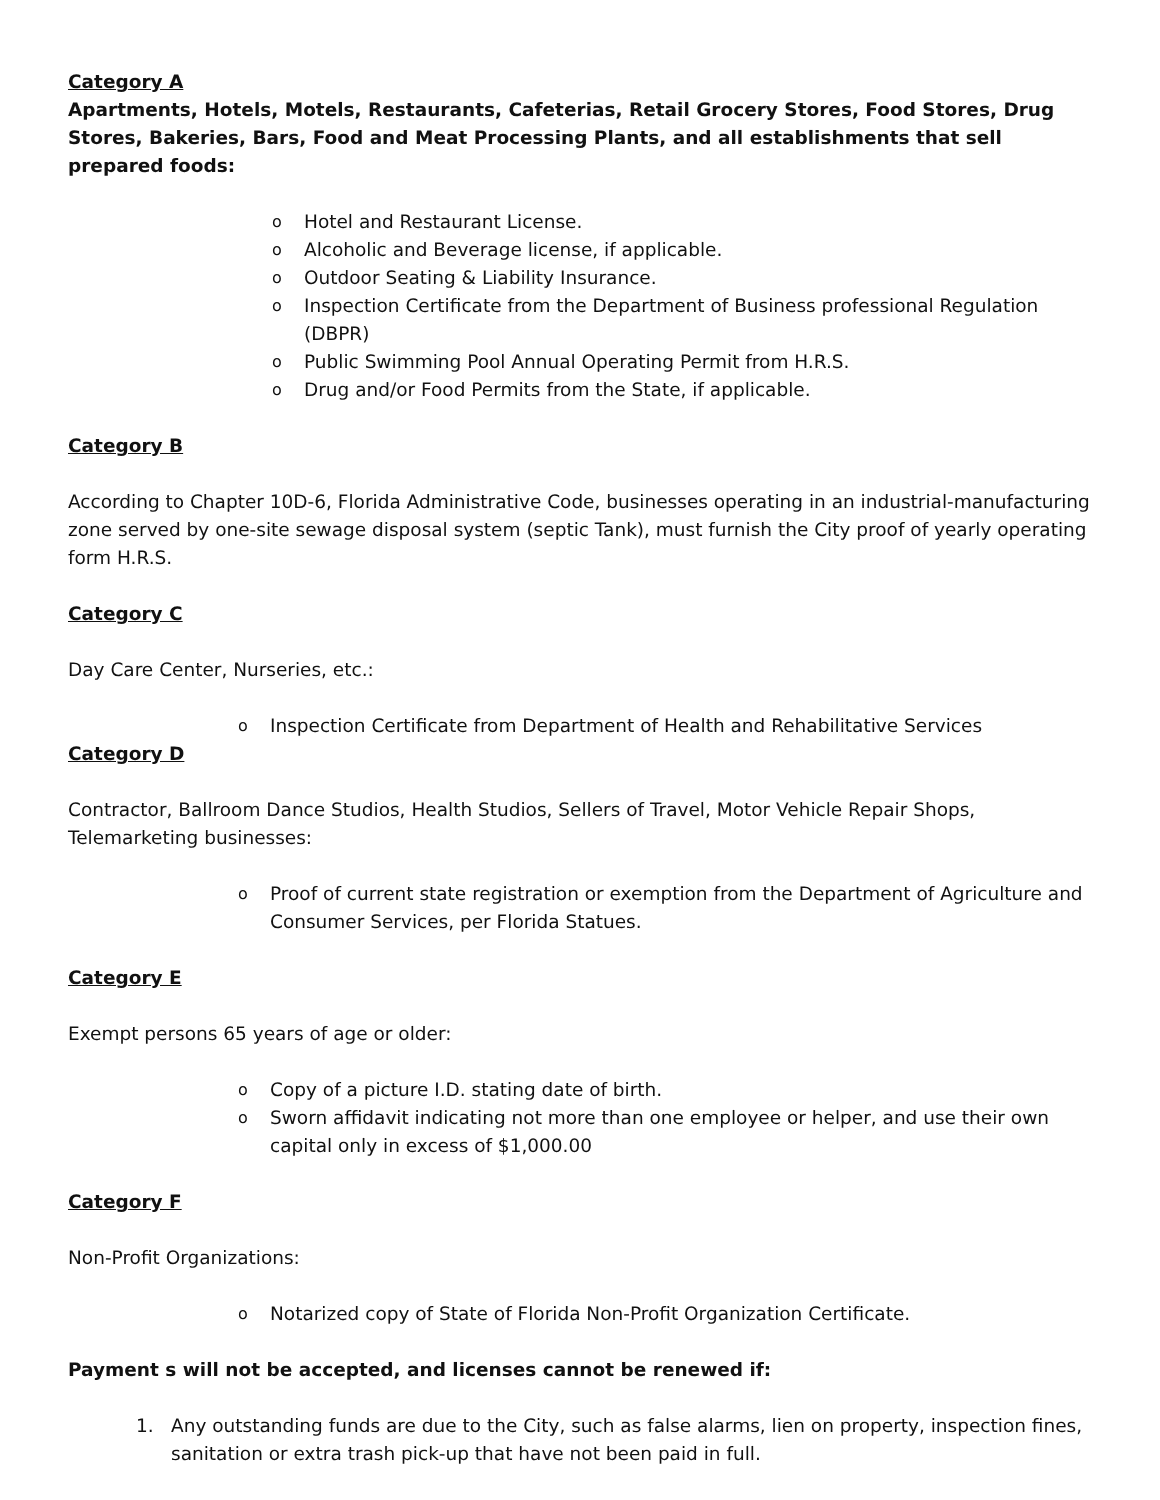Category A
Apartments, Hotels, Motels, Restaurants, Cafeterias, Retail Grocery Stores, Food Stores, Drug Stores, Bakeries, Bars, Food and Meat Processing Plants, and all establishments that sell prepared foods:
o Hotel and Restaurant License.
o Alcoholic and Beverage license, if applicable.
o Outdoor Seating & Liability Insurance.
o Inspection Certificate from the Department of Business professional Regulation (DBPR)
o Public Swimming Pool Annual Operating Permit from H.R.S.
o Drug and/or Food Permits from the State, if applicable.
Category B
According to Chapter 10D-6, Florida Administrative Code, businesses operating in an industrial-manufacturing zone served by one-site sewage disposal system (septic Tank), must furnish the City proof of yearly operating form H.R.S.
Category C
Day Care Center, Nurseries, etc.:
o Inspection Certificate from Department of Health and Rehabilitative Services
Category D
Contractor, Ballroom Dance Studios, Health Studios, Sellers of Travel, Motor Vehicle Repair Shops, Telemarketing businesses:
o Proof of current state registration or exemption from the Department of Agriculture and Consumer Services, per Florida Statues.
Category E
Exempt persons 65 years of age or older:
o Copy of a picture I.D. stating date of birth.
o Sworn affidavit indicating not more than one employee or helper, and use their own capital only in excess of $1,000.00
Category F
Non-Profit Organizations:
o Notarized copy of State of Florida Non-Profit Organization Certificate.
Payment s will not be accepted, and licenses cannot be renewed if:
1. Any outstanding funds are due to the City, such as false alarms, lien on property, inspection fines, sanitation or extra trash pick-up that have not been paid in full.